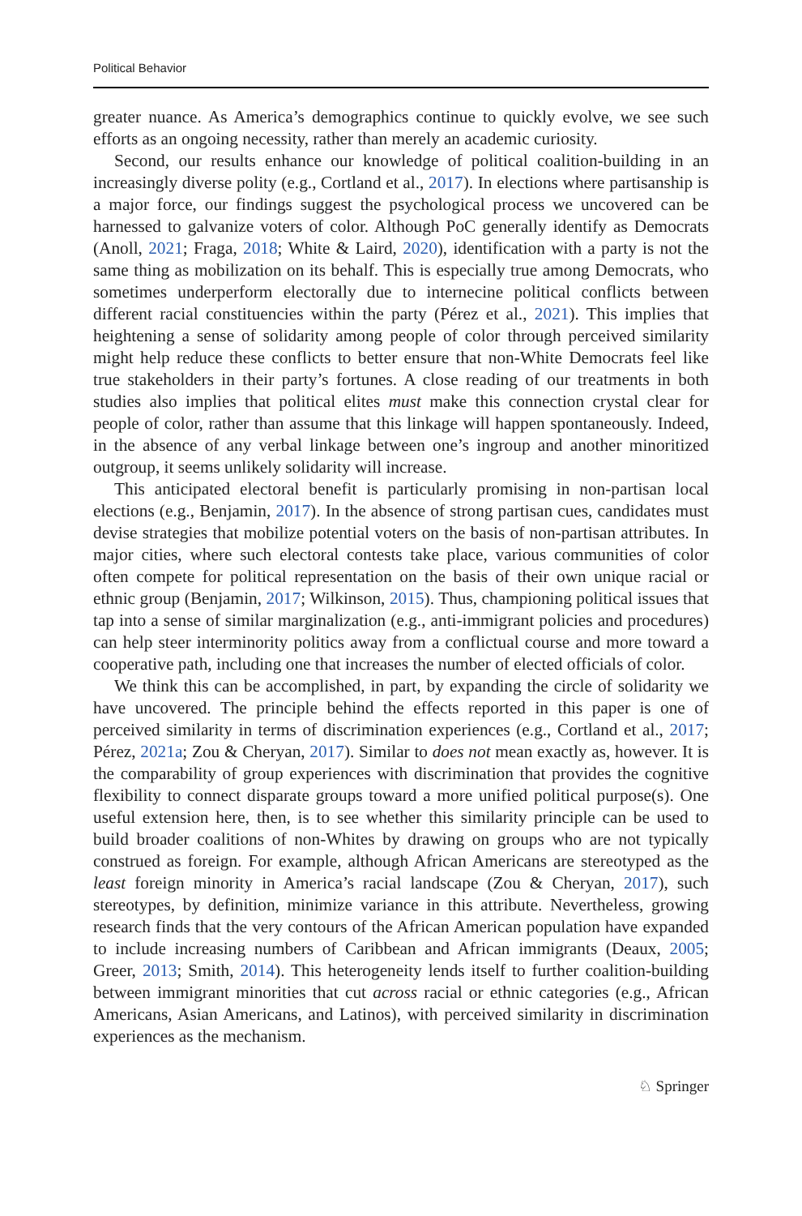Political Behavior
greater nuance. As America’s demographics continue to quickly evolve, we see such efforts as an ongoing necessity, rather than merely an academic curiosity.
Second, our results enhance our knowledge of political coalition-building in an increasingly diverse polity (e.g., Cortland et al., 2017). In elections where partisanship is a major force, our findings suggest the psychological process we uncovered can be harnessed to galvanize voters of color. Although PoC generally identify as Democrats (Anoll, 2021; Fraga, 2018; White & Laird, 2020), identification with a party is not the same thing as mobilization on its behalf. This is especially true among Democrats, who sometimes underperform electorally due to internecine political conflicts between different racial constituencies within the party (Pérez et al., 2021). This implies that heightening a sense of solidarity among people of color through perceived similarity might help reduce these conflicts to better ensure that non-White Democrats feel like true stakeholders in their party’s fortunes. A close reading of our treatments in both studies also implies that political elites must make this connection crystal clear for people of color, rather than assume that this linkage will happen spontaneously. Indeed, in the absence of any verbal linkage between one’s ingroup and another minoritized outgroup, it seems unlikely solidarity will increase.
This anticipated electoral benefit is particularly promising in non-partisan local elections (e.g., Benjamin, 2017). In the absence of strong partisan cues, candidates must devise strategies that mobilize potential voters on the basis of non-partisan attributes. In major cities, where such electoral contests take place, various communities of color often compete for political representation on the basis of their own unique racial or ethnic group (Benjamin, 2017; Wilkinson, 2015). Thus, championing political issues that tap into a sense of similar marginalization (e.g., anti-immigrant policies and procedures) can help steer interminority politics away from a conflictual course and more toward a cooperative path, including one that increases the number of elected officials of color.
We think this can be accomplished, in part, by expanding the circle of solidarity we have uncovered. The principle behind the effects reported in this paper is one of perceived similarity in terms of discrimination experiences (e.g., Cortland et al., 2017; Pérez, 2021a; Zou & Cheryan, 2017). Similar to does not mean exactly as, however. It is the comparability of group experiences with discrimination that provides the cognitive flexibility to connect disparate groups toward a more unified political purpose(s). One useful extension here, then, is to see whether this similarity principle can be used to build broader coalitions of non-Whites by drawing on groups who are not typically construed as foreign. For example, although African Americans are stereotyped as the least foreign minority in America’s racial landscape (Zou & Cheryan, 2017), such stereotypes, by definition, minimize variance in this attribute. Nevertheless, growing research finds that the very contours of the African American population have expanded to include increasing numbers of Caribbean and African immigrants (Deaux, 2005; Greer, 2013; Smith, 2014). This heterogeneity lends itself to further coalition-building between immigrant minorities that cut across racial or ethnic categories (e.g., African Americans, Asian Americans, and Latinos), with perceived similarity in discrimination experiences as the mechanism.
♘ Springer